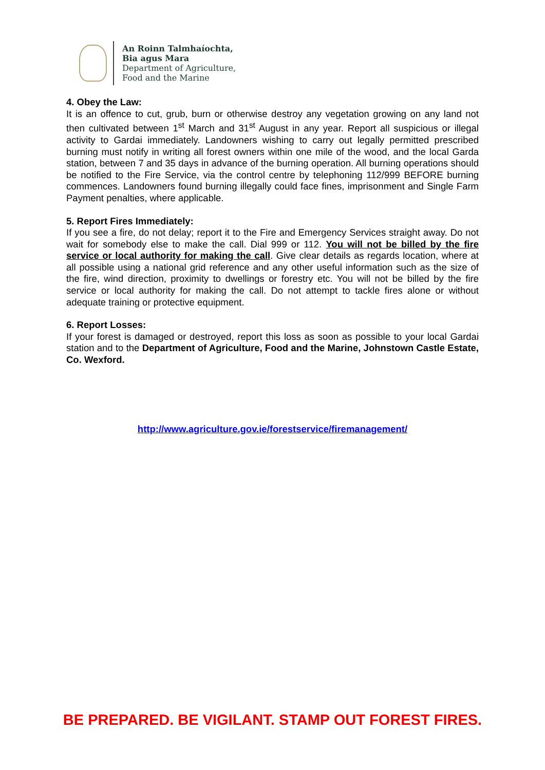An Roinn Talmhaíochta,
Bia agus Mara
Department of Agriculture,
Food and the Marine
4. Obey the Law:
It is an offence to cut, grub, burn or otherwise destroy any vegetation growing on any land not then cultivated between 1<sup>st</sup> March and 31<sup>st</sup> August in any year. Report all suspicious or illegal activity to Gardai immediately. Landowners wishing to carry out legally permitted prescribed burning must notify in writing all forest owners within one mile of the wood, and the local Garda station, between 7 and 35 days in advance of the burning operation. All burning operations should be notified to the Fire Service, via the control centre by telephoning 112/999 BEFORE burning commences. Landowners found burning illegally could face fines, imprisonment and Single Farm Payment penalties, where applicable.
5. Report Fires Immediately:
If you see a fire, do not delay; report it to the Fire and Emergency Services straight away. Do not wait for somebody else to make the call. Dial 999 or 112. You will not be billed by the fire service or local authority for making the call. Give clear details as regards location, where at all possible using a national grid reference and any other useful information such as the size of the fire, wind direction, proximity to dwellings or forestry etc. You will not be billed by the fire service or local authority for making the call. Do not attempt to tackle fires alone or without adequate training or protective equipment.
6. Report Losses:
If your forest is damaged or destroyed, report this loss as soon as possible to your local Gardai station and to the Department of Agriculture, Food and the Marine, Johnstown Castle Estate, Co. Wexford.
http://www.agriculture.gov.ie/forestservice/firemanagement/
BE PREPARED. BE VIGILANT. STAMP OUT FOREST FIRES.